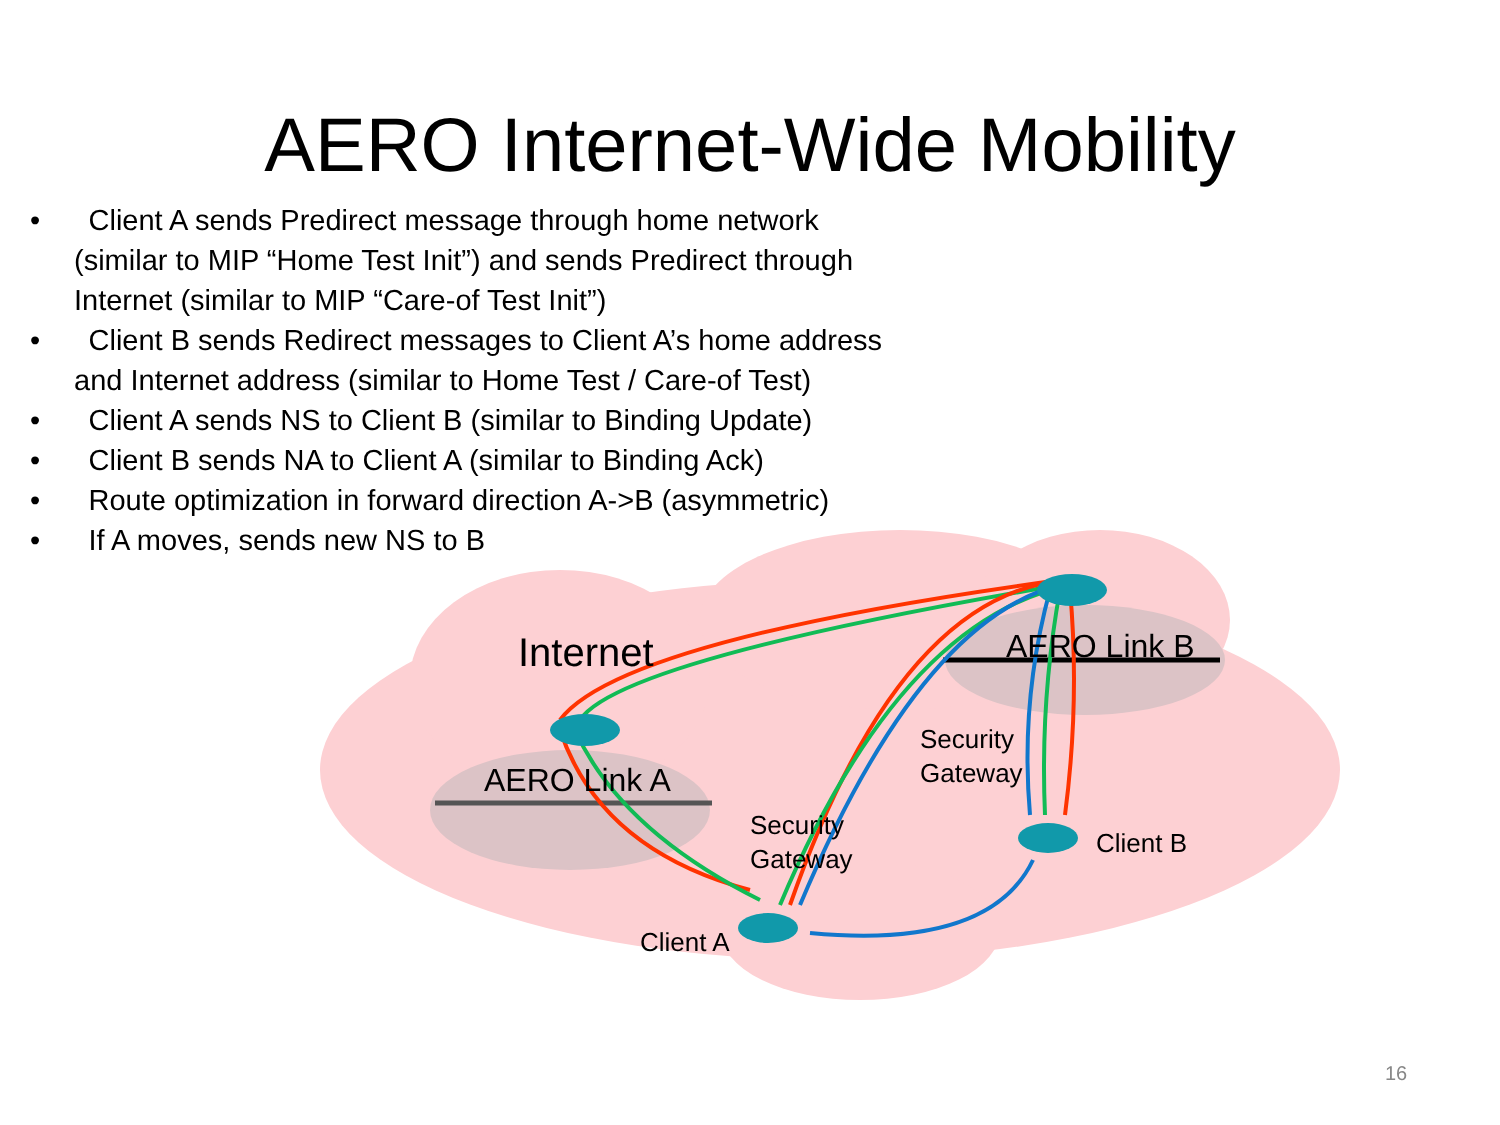AERO Internet-Wide Mobility
• Client A sends Predirect message through home network (similar to MIP “Home Test Init”) and sends Predirect through Internet (similar to MIP “Care-of Test Init”)
• Client B sends Redirect messages to Client A’s home address and Internet address (similar to Home Test / Care-of Test)
• Client A sends NS to Client B (similar to Binding Update)
• Client B sends NA to Client A (similar to Binding Ack)
• Route optimization in forward direction A->B (asymmetric)
• If A moves, sends new NS to B
Internet AERO Link B
AERO Link A
Security
Gateway
Security
Gateway
Client B
Client A
16